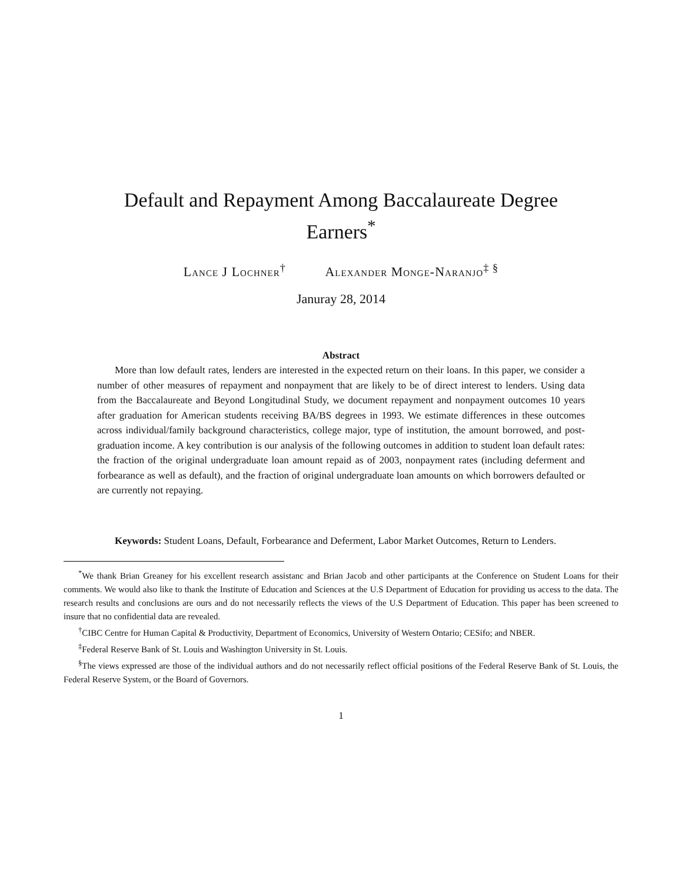Default and Repayment Among Baccalaureate Degree Earners<sup>*</sup>
Lance J Lochner<sup>†</sup> Alexander Monge-Naranjo<sup>‡ §</sup>
Januray 28, 2014
Abstract
More than low default rates, lenders are interested in the expected return on their loans. In this paper, we consider a number of other measures of repayment and nonpayment that are likely to be of direct interest to lenders. Using data from the Baccalaureate and Beyond Longitudinal Study, we document repayment and nonpayment outcomes 10 years after graduation for American students receiving BA/BS degrees in 1993. We estimate differences in these outcomes across individual/family background characteristics, college major, type of institution, the amount borrowed, and post-graduation income. A key contribution is our analysis of the following outcomes in addition to student loan default rates: the fraction of the original undergraduate loan amount repaid as of 2003, nonpayment rates (including deferment and forbearance as well as default), and the fraction of original undergraduate loan amounts on which borrowers defaulted or are currently not repaying.
Keywords: Student Loans, Default, Forbearance and Deferment, Labor Market Outcomes, Return to Lenders.
<sup>*</sup> We thank Brian Greaney for his excellent research assistanc and Brian Jacob and other participants at the Conference on Student Loans for their comments. We would also like to thank the Institute of Education and Sciences at the U.S Department of Education for providing us access to the data. The research results and conclusions are ours and do not necessarily reflects the views of the U.S Department of Education. This paper has been screened to insure that no confidential data are revealed.
<sup>†</sup> CIBC Centre for Human Capital & Productivity, Department of Economics, University of Western Ontario; CESifo; and NBER.
<sup>‡</sup> Federal Reserve Bank of St. Louis and Washington University in St. Louis.
<sup>§</sup> The views expressed are those of the individual authors and do not necessarily reflect official positions of the Federal Reserve Bank of St. Louis, the Federal Reserve System, or the Board of Governors.
1